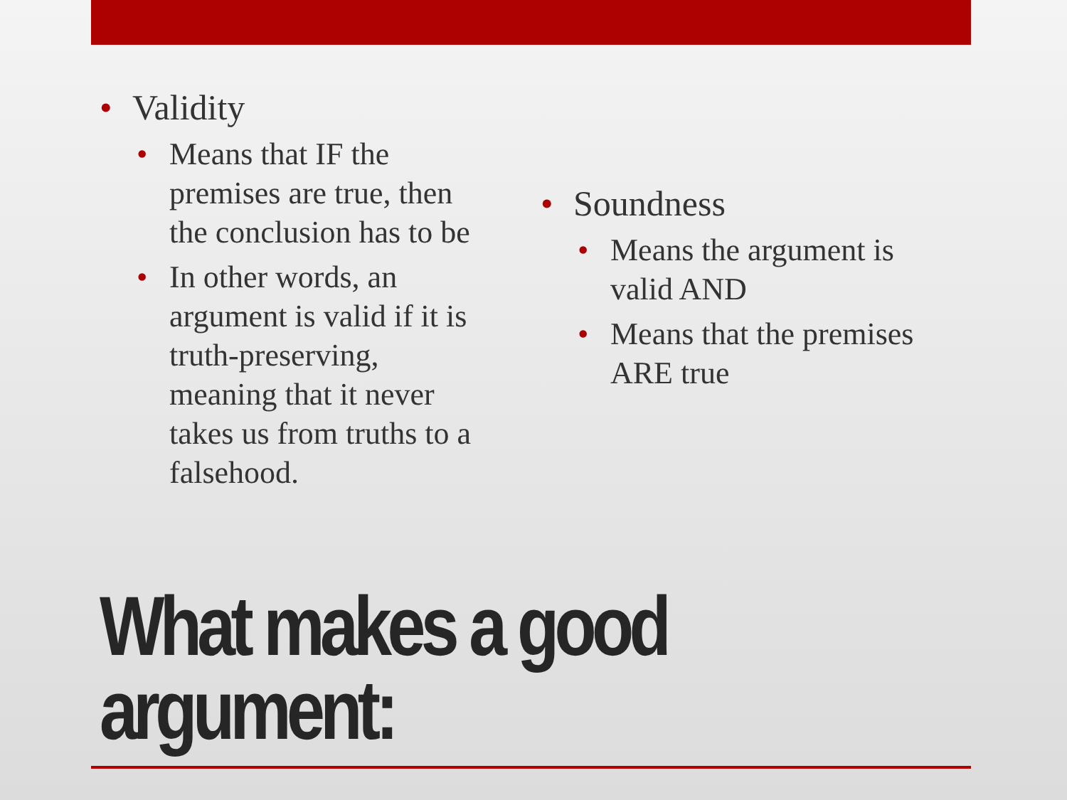Validity
Means that IF the premises are true, then the conclusion has to be
In other words, an argument is valid if it is truth-preserving, meaning that it never takes us from truths to a falsehood.
Soundness
Means the argument is valid AND
Means that the premises ARE true
What makes a good argument: